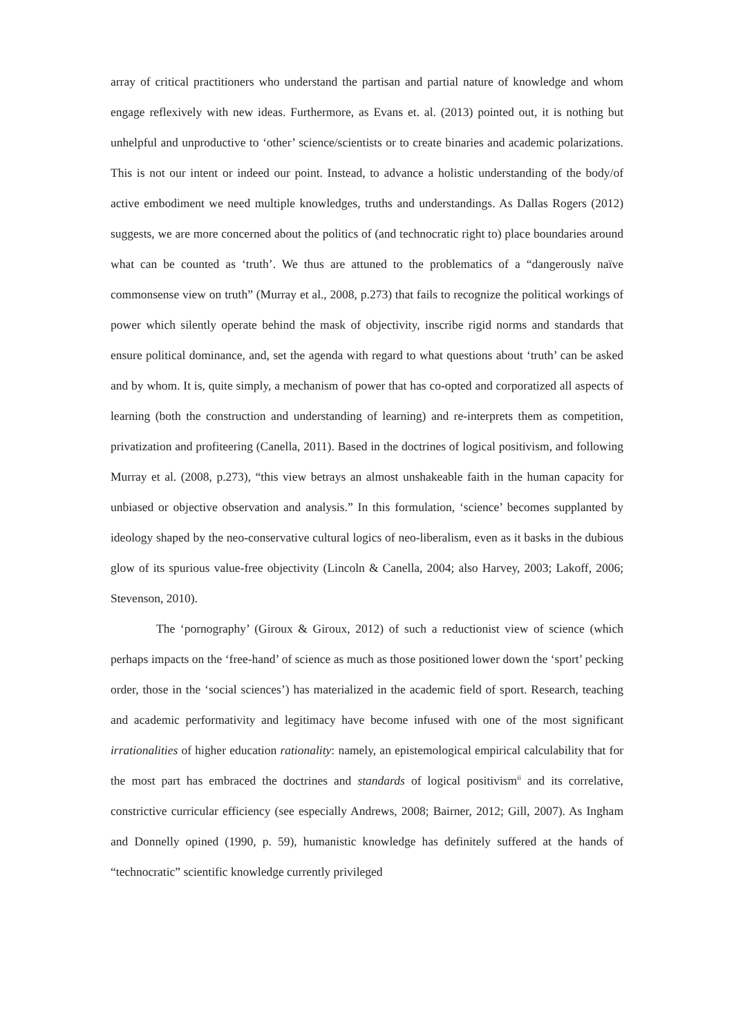array of critical practitioners who understand the partisan and partial nature of knowledge and whom engage reflexively with new ideas. Furthermore, as Evans et. al. (2013) pointed out, it is nothing but unhelpful and unproductive to ‘other’ science/scientists or to create binaries and academic polarizations. This is not our intent or indeed our point. Instead, to advance a holistic understanding of the body/of active embodiment we need multiple knowledges, truths and understandings. As Dallas Rogers (2012) suggests, we are more concerned about the politics of (and technocratic right to) place boundaries around what can be counted as ‘truth’. We thus are attuned to the problematics of a “dangerously naïve commonsense view on truth” (Murray et al., 2008, p.273) that fails to recognize the political workings of power which silently operate behind the mask of objectivity, inscribe rigid norms and standards that ensure political dominance, and, set the agenda with regard to what questions about ‘truth’ can be asked and by whom. It is, quite simply, a mechanism of power that has co-opted and corporatized all aspects of learning (both the construction and understanding of learning) and re-interprets them as competition, privatization and profiteering (Canella, 2011). Based in the doctrines of logical positivism, and following Murray et al. (2008, p.273), “this view betrays an almost unshakeable faith in the human capacity for unbiased or objective observation and analysis.” In this formulation, ‘science’ becomes supplanted by ideology shaped by the neo-conservative cultural logics of neo-liberalism, even as it basks in the dubious glow of its spurious value-free objectivity (Lincoln & Canella, 2004; also Harvey, 2003; Lakoff, 2006; Stevenson, 2010).
The ‘pornography’ (Giroux & Giroux, 2012) of such a reductionist view of science (which perhaps impacts on the ‘free-hand’ of science as much as those positioned lower down the ‘sport’ pecking order, those in the ‘social sciences’) has materialized in the academic field of sport. Research, teaching and academic performativity and legitimacy have become infused with one of the most significant irrationalities of higher education rationality: namely, an epistemological empirical calculability that for the most part has embraced the doctrines and standards of logical positivism<sup>ii</sup> and its correlative, constrictive curricular efficiency (see especially Andrews, 2008; Bairner, 2012; Gill, 2007). As Ingham and Donnelly opined (1990, p. 59), humanistic knowledge has definitely suffered at the hands of “technocratic” scientific knowledge currently privileged